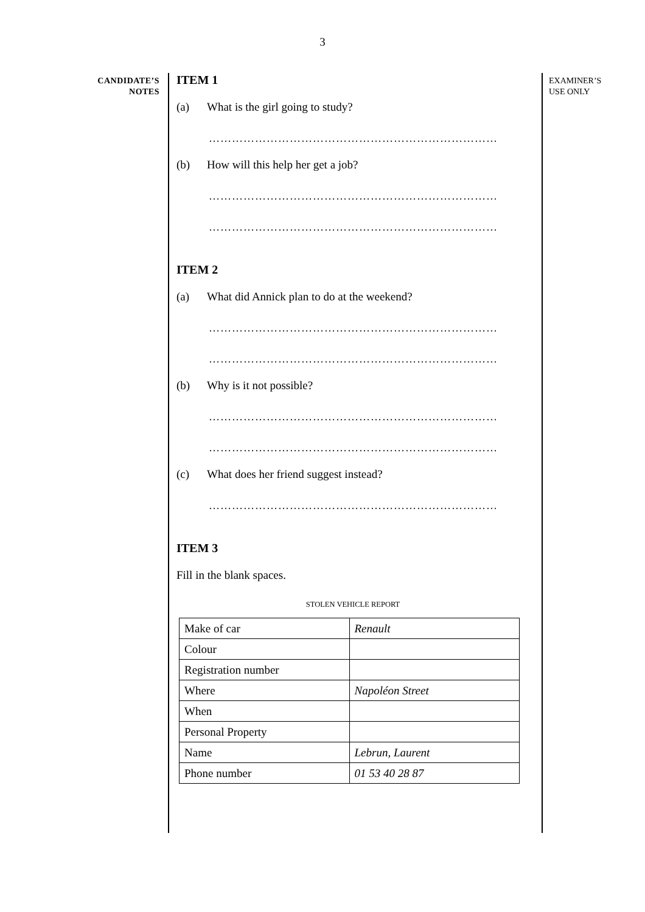3
CANDIDATE’S
NOTES
ITEM 1
(a) What is the girl going to study?
…………………………………………………………………
(b) How will this help her get a job?
…………………………………………………………………
…………………………………………………………………
ITEM 2
(a) What did Annick plan to do at the weekend?
…………………………………………………………………
…………………………………………………………………
(b) Why is it not possible?
…………………………………………………………………
…………………………………………………………………
(c) What does her friend suggest instead?
…………………………………………………………………
ITEM 3
Fill in the blank spaces.
STOLEN VEHICLE REPORT
| Make of car | Renault |
| Colour | |
| Registration number | |
| Where | Napoléon Street |
| When | |
| Personal Property | |
| Name | Lebrun, Laurent |
| Phone number | 01 53 40 28 87 |
EXAMINER’S
USE ONLY